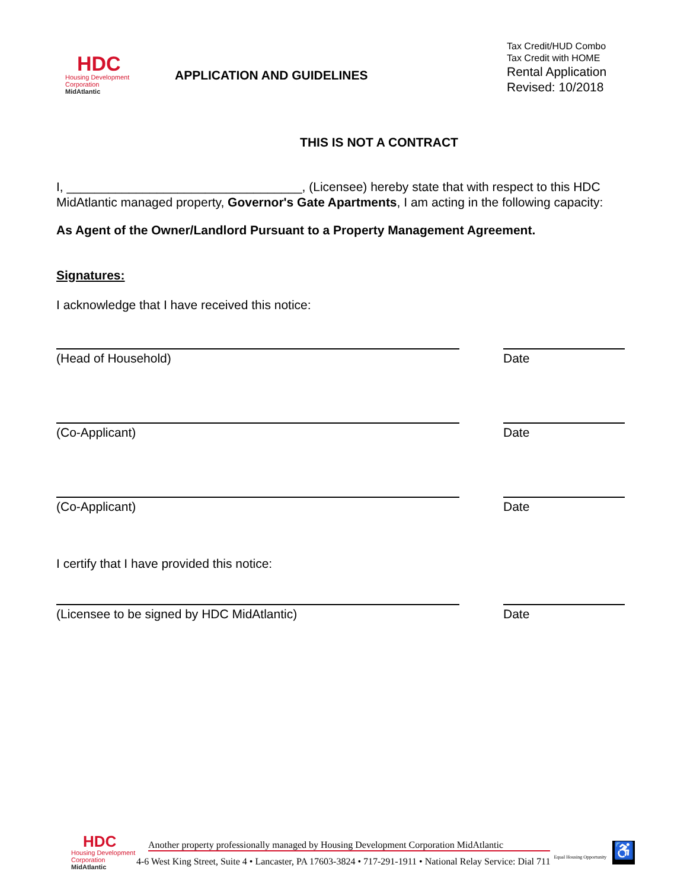HDC
Housing Development
Corporation
MidAtlantic
APPLICATION AND GUIDELINES
Tax Credit/HUD Combo
Tax Credit with HOME
Rental Application
Revised: 10/2018
THIS IS NOT A CONTRACT
I, __________________________________, (Licensee) hereby state that with respect to this HDC MidAtlantic managed property, Governor's Gate Apartments, I am acting in the following capacity:
As Agent of the Owner/Landlord Pursuant to a Property Management Agreement.
Signatures:
I acknowledge that I have received this notice:
(Head of Household) Date
(Co-Applicant) Date
(Co-Applicant) Date
I certify that I have provided this notice:
(Licensee to be signed by HDC MidAtlantic) Date
HDC
Housing Development
Corporation
MidAtlantic
Another property professionally managed by Housing Development Corporation MidAtlantic
4-6 West King Street, Suite 4 • Lancaster, PA 17603-3824 • 717-291-1911 • National Relay Service: Dial 711
Equal Housing Opportunity
♿